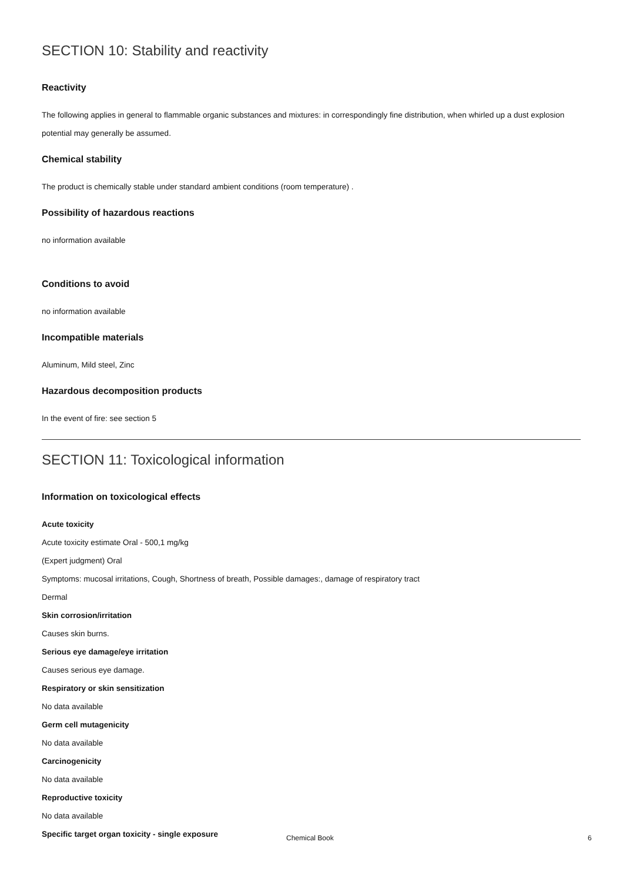SECTION 10: Stability and reactivity
Reactivity
The following applies in general to flammable organic substances and mixtures: in correspondingly fine distribution, when whirled up a dust explosion potential may generally be assumed.
Chemical stability
The product is chemically stable under standard ambient conditions (room temperature) .
Possibility of hazardous reactions
no information available
Conditions to avoid
no information available
Incompatible materials
Aluminum, Mild steel, Zinc
Hazardous decomposition products
In the event of fire: see section 5
SECTION 11: Toxicological information
Information on toxicological effects
Acute toxicity
Acute toxicity estimate Oral - 500,1 mg/kg
(Expert judgment) Oral
Symptoms: mucosal irritations, Cough, Shortness of breath, Possible damages:, damage of respiratory tract
Dermal
Skin corrosion/irritation
Causes skin burns.
Serious eye damage/eye irritation
Causes serious eye damage.
Respiratory or skin sensitization
No data available
Germ cell mutagenicity
No data available
Carcinogenicity
No data available
Reproductive toxicity
No data available
Specific target organ toxicity - single exposure
Chemical Book 6